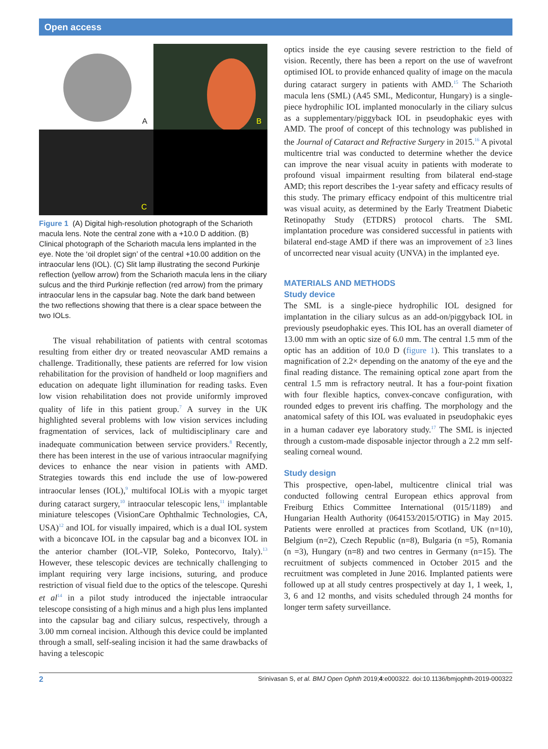Open access
A
B
C
Figure 1 (A) Digital high-resolution photograph of the Scharioth macula lens. Note the central zone with a +10.0 D addition. (B) Clinical photograph of the Scharioth macula lens implanted in the eye. Note the ‘oil droplet sign’ of the central +10.00 addition on the intraocular lens (IOL). (C) Slit lamp illustrating the second Purkinje reflection (yellow arrow) from the Scharioth macula lens in the ciliary sulcus and the third Purkinje reflection (red arrow) from the primary intraocular lens in the capsular bag. Note the dark band between the two reflections showing that there is a clear space between the two IOLs.
The visual rehabilitation of patients with central scotomas resulting from either dry or treated neovascular AMD remains a challenge. Traditionally, these patients are referred for low vision rehabilitation for the provision of handheld or loop magnifiers and education on adequate light illumination for reading tasks. Even low vision rehabilitation does not provide uniformly improved quality of life in this patient group.<sup>7</sup> A survey in the UK highlighted several problems with low vision services including fragmentation of services, lack of multidisciplinary care and inadequate communication between service providers.<sup>8</sup> Recently, there has been interest in the use of various intraocular magnifying devices to enhance the near vision in patients with AMD. Strategies towards this end include the use of low-powered intraocular lenses (IOL),<sup>9</sup> multifocal IOLis with a myopic target during cataract surgery,<sup>10</sup> intraocular telescopic lens,<sup>11</sup> implantable miniature telescopes (VisionCare Ophthalmic Technologies, CA, USA)<sup>12</sup> and IOL for visually impaired, which is a dual IOL system with a biconcave IOL in the capsular bag and a biconvex IOL in the anterior chamber (IOL-VIP, Soleko, Pontecorvo, Italy).<sup>13</sup> However, these telescopic devices are technically challenging to implant requiring very large incisions, suturing, and produce restriction of visual field due to the optics of the telescope. Qureshi et al<sup>14</sup> in a pilot study introduced the injectable intraocular telescope consisting of a high minus and a high plus lens implanted into the capsular bag and ciliary sulcus, respectively, through a 3.00 mm corneal incision. Although this device could be implanted through a small, self-sealing incision it had the same drawbacks of having a telescopic
optics inside the eye causing severe restriction to the field of vision. Recently, there has been a report on the use of wavefront optimised IOL to provide enhanced quality of image on the macula during cataract surgery in patients with AMD.<sup>15</sup> The Scharioth macula lens (SML) (A45 SML, Medicontur, Hungary) is a single-piece hydrophilic IOL implanted monocularly in the ciliary sulcus as a supplementary/piggyback IOL in pseudophakic eyes with AMD. The proof of concept of this technology was published in the Journal of Cataract and Refractive Surgery in 2015.<sup>16</sup> A pivotal multicentre trial was conducted to determine whether the device can improve the near visual acuity in patients with moderate to profound visual impairment resulting from bilateral end-stage AMD; this report describes the 1-year safety and efficacy results of this study. The primary efficacy endpoint of this multicentre trial was visual acuity, as determined by the Early Treatment Diabetic Retinopathy Study (ETDRS) protocol charts. The SML implantation procedure was considered successful in patients with bilateral end-stage AMD if there was an improvement of ≥3 lines of uncorrected near visual acuity (UNVA) in the implanted eye.
MATERIALS AND METHODS
Study device
The SML is a single-piece hydrophilic IOL designed for implantation in the ciliary sulcus as an add-on/piggyback IOL in previously pseudophakic eyes. This IOL has an overall diameter of 13.00 mm with an optic size of 6.0 mm. The central 1.5 mm of the optic has an addition of 10.0 D (figure 1). This translates to a magnification of 2.2× depending on the anatomy of the eye and the final reading distance. The remaining optical zone apart from the central 1.5 mm is refractory neutral. It has a four-point fixation with four flexible haptics, convex-concave configuration, with rounded edges to prevent iris chaffing. The morphology and the anatomical safety of this IOL was evaluated in pseudophakic eyes in a human cadaver eye laboratory study.<sup>17</sup> The SML is injected through a custom-made disposable injector through a 2.2 mm self-sealing corneal wound.
Study design
This prospective, open-label, multicentre clinical trial was conducted following central European ethics approval from Freiburg Ethics Committee International (015/1189) and Hungarian Health Authority (064153/2015/OTIG) in May 2015. Patients were enrolled at practices from Scotland, UK (n=10), Belgium (n=2), Czech Republic (n=8), Bulgaria (n =5), Romania (n =3), Hungary (n=8) and two centres in Germany (n=15). The recruitment of subjects commenced in October 2015 and the recruitment was completed in June 2016. Implanted patients were followed up at all study centres prospectively at day 1, 1 week, 1, 3, 6 and 12 months, and visits scheduled through 24 months for longer term safety surveillance.
2 Srinivasan S, et al. BMJ Open Ophth 2019;4:e000322. doi:10.1136/bmjophth-2019-000322